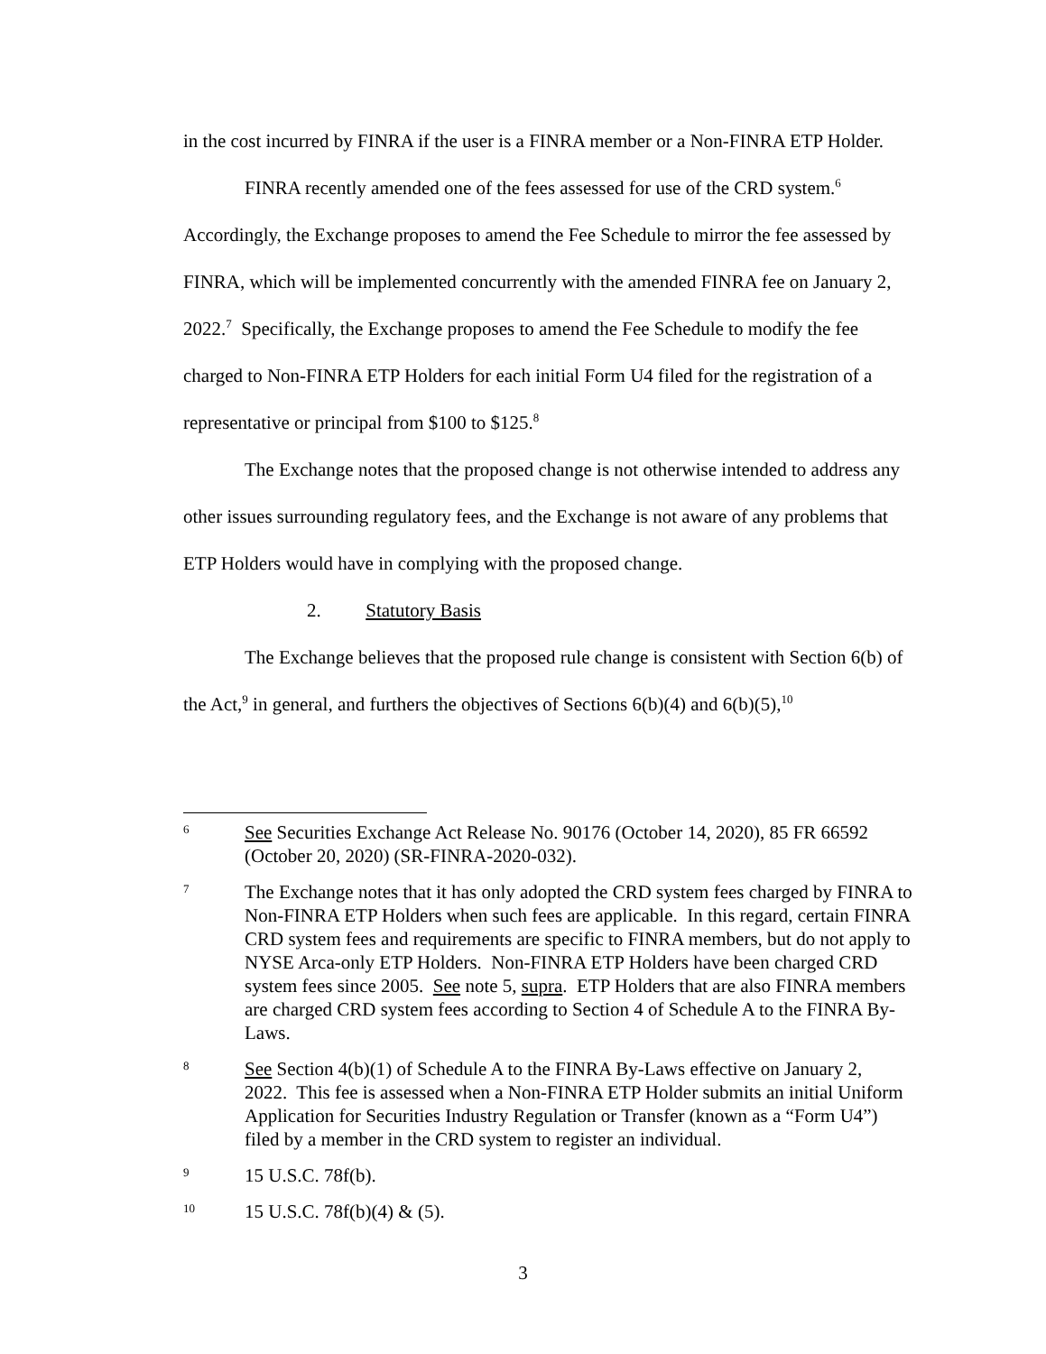in the cost incurred by FINRA if the user is a FINRA member or a Non-FINRA ETP Holder.
FINRA recently amended one of the fees assessed for use of the CRD system.<sup>6</sup> Accordingly, the Exchange proposes to amend the Fee Schedule to mirror the fee assessed by FINRA, which will be implemented concurrently with the amended FINRA fee on January 2, 2022.<sup>7</sup> Specifically, the Exchange proposes to amend the Fee Schedule to modify the fee charged to Non-FINRA ETP Holders for each initial Form U4 filed for the registration of a representative or principal from $100 to $125.<sup>8</sup>
The Exchange notes that the proposed change is not otherwise intended to address any other issues surrounding regulatory fees, and the Exchange is not aware of any problems that ETP Holders would have in complying with the proposed change.
2. Statutory Basis
The Exchange believes that the proposed rule change is consistent with Section 6(b) of the Act,<sup>9</sup> in general, and furthers the objectives of Sections 6(b)(4) and 6(b)(5),<sup>10</sup>
6
See Securities Exchange Act Release No. 90176 (October 14, 2020), 85 FR 66592 (October 20, 2020) (SR-FINRA-2020-032).
7
The Exchange notes that it has only adopted the CRD system fees charged by FINRA to Non-FINRA ETP Holders when such fees are applicable. In this regard, certain FINRA CRD system fees and requirements are specific to FINRA members, but do not apply to NYSE Arca-only ETP Holders. Non-FINRA ETP Holders have been charged CRD system fees since 2005. See note 5, supra. ETP Holders that are also FINRA members are charged CRD system fees according to Section 4 of Schedule A to the FINRA By-Laws.
8
See Section 4(b)(1) of Schedule A to the FINRA By-Laws effective on January 2, 2022. This fee is assessed when a Non-FINRA ETP Holder submits an initial Uniform Application for Securities Industry Regulation or Transfer (known as a “Form U4”) filed by a member in the CRD system to register an individual.
9
15 U.S.C. 78f(b).
10
15 U.S.C. 78f(b)(4) & (5).
3